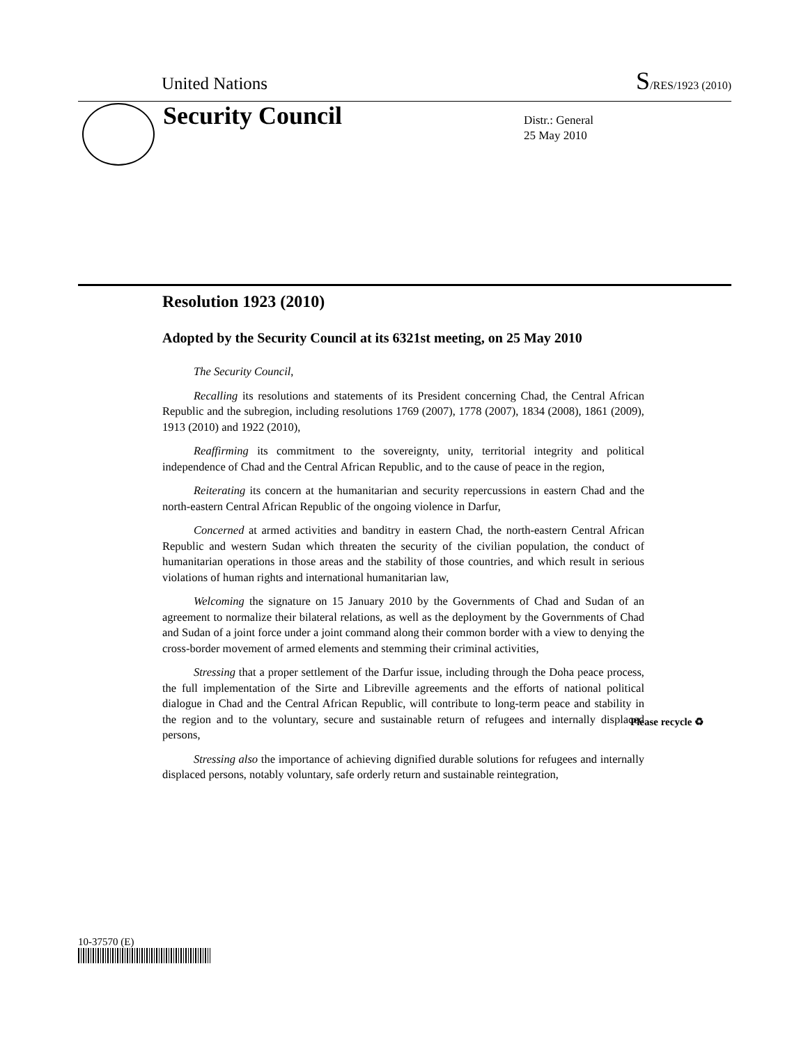United Nations S/RES/1923 (2010)
Security Council
Distr.: General
25 May 2010
Resolution 1923 (2010)
Adopted by the Security Council at its 6321st meeting, on 25 May 2010
The Security Council,
Recalling its resolutions and statements of its President concerning Chad, the Central African Republic and the subregion, including resolutions 1769 (2007), 1778 (2007), 1834 (2008), 1861 (2009), 1913 (2010) and 1922 (2010),
Reaffirming its commitment to the sovereignty, unity, territorial integrity and political independence of Chad and the Central African Republic, and to the cause of peace in the region,
Reiterating its concern at the humanitarian and security repercussions in eastern Chad and the north-eastern Central African Republic of the ongoing violence in Darfur,
Concerned at armed activities and banditry in eastern Chad, the north-eastern Central African Republic and western Sudan which threaten the security of the civilian population, the conduct of humanitarian operations in those areas and the stability of those countries, and which result in serious violations of human rights and international humanitarian law,
Welcoming the signature on 15 January 2010 by the Governments of Chad and Sudan of an agreement to normalize their bilateral relations, as well as the deployment by the Governments of Chad and Sudan of a joint force under a joint command along their common border with a view to denying the cross-border movement of armed elements and stemming their criminal activities,
Stressing that a proper settlement of the Darfur issue, including through the Doha peace process, the full implementation of the Sirte and Libreville agreements and the efforts of national political dialogue in Chad and the Central African Republic, will contribute to long-term peace and stability in the region and to the voluntary, secure and sustainable return of refugees and internally displaced persons,
Stressing also the importance of achieving dignified durable solutions for refugees and internally displaced persons, notably voluntary, safe orderly return and sustainable reintegration,
10-37570 (E)
Please recycle ♻